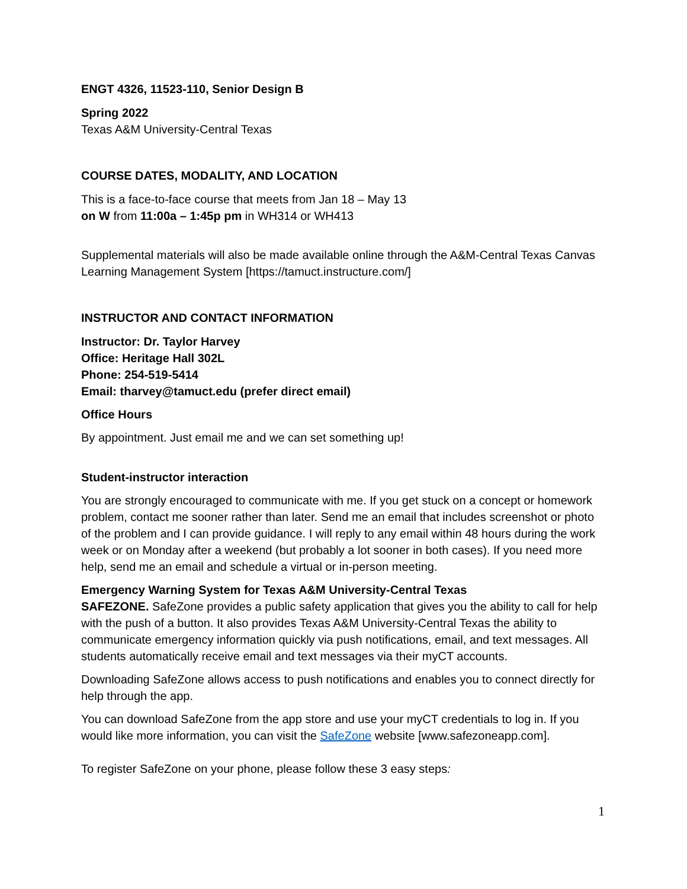ENGT 4326, 11523-110, Senior Design B
Spring 2022
Texas A&M University-Central Texas
COURSE DATES, MODALITY, AND LOCATION
This is a face-to-face course that meets from Jan 18 – May 13
on W from 11:00a – 1:45p pm in WH314 or WH413
Supplemental materials will also be made available online through the A&M-Central Texas Canvas Learning Management System [https://tamuct.instructure.com/]
INSTRUCTOR AND CONTACT INFORMATION
Instructor: Dr. Taylor Harvey
Office: Heritage Hall 302L
Phone: 254-519-5414
Email: tharvey@tamuct.edu (prefer direct email)
Office Hours
By appointment. Just email me and we can set something up!
Student-instructor interaction
You are strongly encouraged to communicate with me. If you get stuck on a concept or homework problem, contact me sooner rather than later. Send me an email that includes screenshot or photo of the problem and I can provide guidance. I will reply to any email within 48 hours during the work week or on Monday after a weekend (but probably a lot sooner in both cases). If you need more help, send me an email and schedule a virtual or in-person meeting.
Emergency Warning System for Texas A&M University-Central Texas
SAFEZONE. SafeZone provides a public safety application that gives you the ability to call for help with the push of a button. It also provides Texas A&M University-Central Texas the ability to communicate emergency information quickly via push notifications, email, and text messages. All students automatically receive email and text messages via their myCT accounts.
Downloading SafeZone allows access to push notifications and enables you to connect directly for help through the app.
You can download SafeZone from the app store and use your myCT credentials to log in. If you would like more information, you can visit the SafeZone website [www.safezoneapp.com].
To register SafeZone on your phone, please follow these 3 easy steps:
1